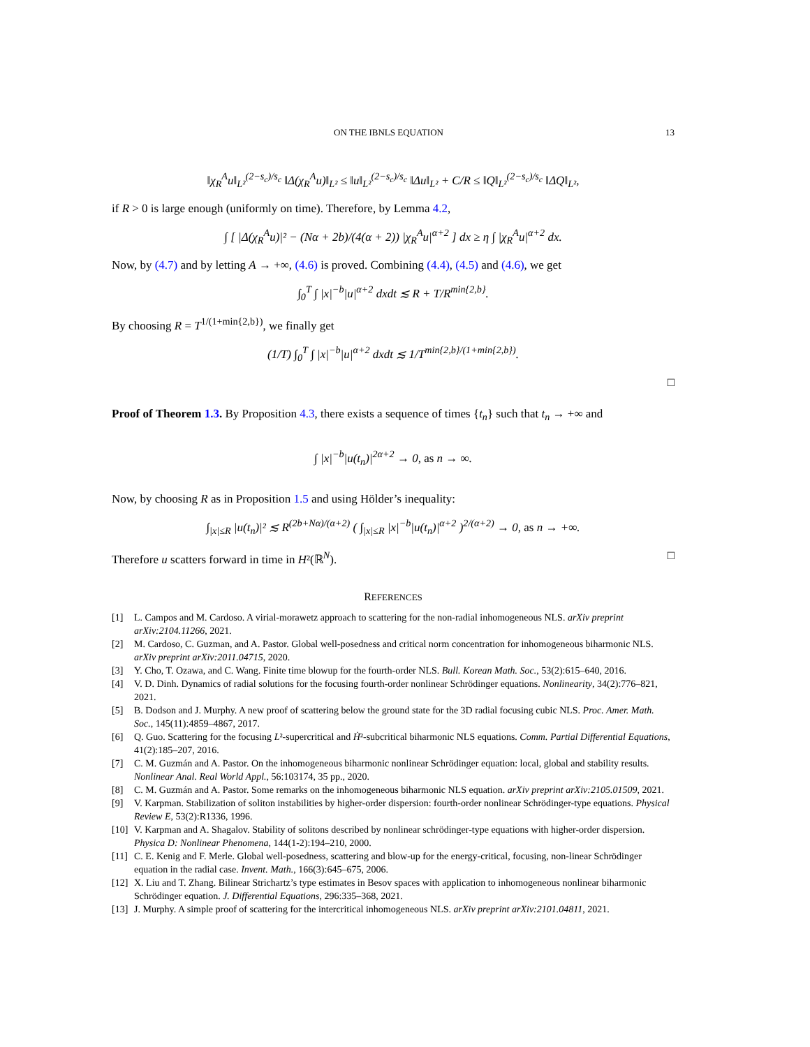ON THE IBNLS EQUATION 13
‖χ<sub>R</sub><sup>A</sup>u‖<sub>L²</sub><sup>(2−s<sub>c</sub>)/s<sub>c</sub></sup> ‖Δ(χ<sub>R</sub><sup>A</sup>u)‖<sub>L²</sub> ≤ ‖u‖<sub>L²</sub><sup>(2−s<sub>c</sub>)/s<sub>c</sub></sup> ‖Δu‖<sub>L²</sub> + C/R ≤ ‖Q‖<sub>L²</sub><sup>(2−s<sub>c</sub>)/s<sub>c</sub></sup> ‖ΔQ‖<sub>L²</sub>,
if R > 0 is large enough (uniformly on time). Therefore, by Lemma 4.2,
∫ [ |Δ(χ<sub>R</sub><sup>A</sup>u)|² − (Nα + 2b)/(4(α + 2)) |χ<sub>R</sub><sup>A</sup>u|<sup>α+2</sup> ] dx ≥ η ∫ |χ<sub>R</sub><sup>A</sup>u|<sup>α+2</sup> dx.
Now, by (4.7) and by letting A → +∞, (4.6) is proved. Combining (4.4), (4.5) and (4.6), we get
∫<sub>0</sub><sup>T</sup> ∫ |x|<sup>−b</sup>|u|<sup>α+2</sup> dxdt ≲ R + T/R<sup>min{2,b}</sup>.
By choosing R = T<sup>1/(1+min{2,b})</sup>, we finally get
(1/T) ∫<sub>0</sub><sup>T</sup> ∫ |x|<sup>−b</sup>|u|<sup>α+2</sup> dxdt ≲ 1/T<sup>min{2,b}/(1+min{2,b})</sup>.
□
Proof of Theorem 1.3. By Proposition 4.3, there exists a sequence of times {t<sub>n</sub>} such that t<sub>n</sub> → +∞ and
∫ |x|<sup>−b</sup>|u(t<sub>n</sub>)|<sup>2α+2</sup> → 0, as n → ∞.
Now, by choosing R as in Proposition 1.5 and using Hölder’s inequality:
∫<sub>|x|≤R</sub> |u(t<sub>n</sub>)|² ≲ R<sup>(2b+Nα)/(α+2)</sup> ( ∫<sub>|x|≤R</sub> |x|<sup>−b</sup>|u(t<sub>n</sub>)|<sup>α+2</sup> )<sup>2/(α+2)</sup> → 0, as n → +∞.
Therefore u scatters forward in time in H²(ℝ<sup>N</sup>). □
REFERENCES
[1] L. Campos and M. Cardoso. A virial-morawetz approach to scattering for the non-radial inhomogeneous NLS. arXiv preprint arXiv:2104.11266, 2021.
[2] M. Cardoso, C. Guzman, and A. Pastor. Global well-posedness and critical norm concentration for inhomogeneous biharmonic NLS. arXiv preprint arXiv:2011.04715, 2020.
[3] Y. Cho, T. Ozawa, and C. Wang. Finite time blowup for the fourth-order NLS. Bull. Korean Math. Soc., 53(2):615–640, 2016.
[4] V. D. Dinh. Dynamics of radial solutions for the focusing fourth-order nonlinear Schrödinger equations. Nonlinearity, 34(2):776–821, 2021.
[5] B. Dodson and J. Murphy. A new proof of scattering below the ground state for the 3D radial focusing cubic NLS. Proc. Amer. Math. Soc., 145(11):4859–4867, 2017.
[6] Q. Guo. Scattering for the focusing L²-supercritical and Ḣ²-subcritical biharmonic NLS equations. Comm. Partial Differential Equations, 41(2):185–207, 2016.
[7] C. M. Guzmán and A. Pastor. On the inhomogeneous biharmonic nonlinear Schrödinger equation: local, global and stability results. Nonlinear Anal. Real World Appl., 56:103174, 35 pp., 2020.
[8] C. M. Guzmán and A. Pastor. Some remarks on the inhomogeneous biharmonic NLS equation. arXiv preprint arXiv:2105.01509, 2021.
[9] V. Karpman. Stabilization of soliton instabilities by higher-order dispersion: fourth-order nonlinear Schrödinger-type equations. Physical Review E, 53(2):R1336, 1996.
[10] V. Karpman and A. Shagalov. Stability of solitons described by nonlinear schrödinger-type equations with higher-order dispersion. Physica D: Nonlinear Phenomena, 144(1-2):194–210, 2000.
[11] C. E. Kenig and F. Merle. Global well-posedness, scattering and blow-up for the energy-critical, focusing, non-linear Schrödinger equation in the radial case. Invent. Math., 166(3):645–675, 2006.
[12] X. Liu and T. Zhang. Bilinear Strichartz’s type estimates in Besov spaces with application to inhomogeneous nonlinear biharmonic Schrödinger equation. J. Differential Equations, 296:335–368, 2021.
[13] J. Murphy. A simple proof of scattering for the intercritical inhomogeneous NLS. arXiv preprint arXiv:2101.04811, 2021.